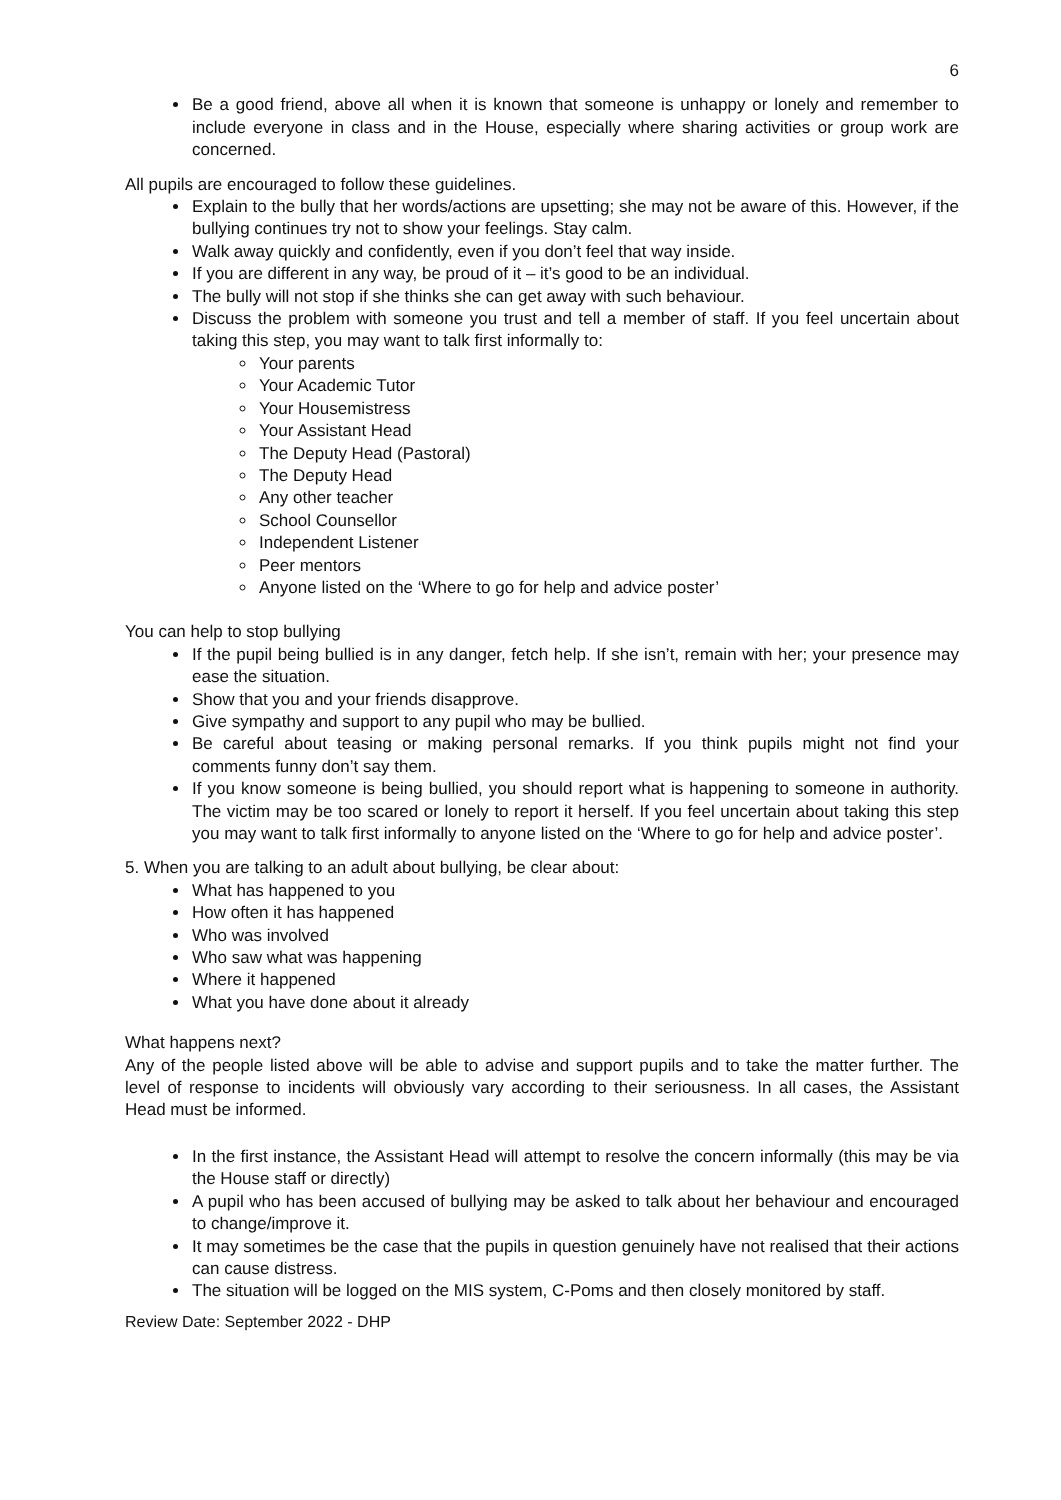6
Be a good friend, above all when it is known that someone is unhappy or lonely and remember to include everyone in class and in the House, especially where sharing activities or group work are concerned.
All pupils are encouraged to follow these guidelines.
Explain to the bully that her words/actions are upsetting; she may not be aware of this. However, if the bullying continues try not to show your feelings. Stay calm.
Walk away quickly and confidently, even if you don’t feel that way inside.
If you are different in any way, be proud of it – it’s good to be an individual.
The bully will not stop if she thinks she can get away with such behaviour.
Discuss the problem with someone you trust and tell a member of staff. If you feel uncertain about taking this step, you may want to talk first informally to:
Your parents
Your Academic Tutor
Your Housemistress
Your Assistant Head
The Deputy Head (Pastoral)
The Deputy Head
Any other teacher
School Counsellor
Independent Listener
Peer mentors
Anyone listed on the ‘Where to go for help and advice poster’
You can help to stop bullying
If the pupil being bullied is in any danger, fetch help. If she isn’t, remain with her; your presence may ease the situation.
Show that you and your friends disapprove.
Give sympathy and support to any pupil who may be bullied.
Be careful about teasing or making personal remarks. If you think pupils might not find your comments funny don’t say them.
If you know someone is being bullied, you should report what is happening to someone in authority. The victim may be too scared or lonely to report it herself. If you feel uncertain about taking this step you may want to talk first informally to anyone listed on the ‘Where to go for help and advice poster’.
5. When you are talking to an adult about bullying, be clear about:
What has happened to you
How often it has happened
Who was involved
Who saw what was happening
Where it happened
What you have done about it already
What happens next?
Any of the people listed above will be able to advise and support pupils and to take the matter further. The level of response to incidents will obviously vary according to their seriousness. In all cases, the Assistant Head must be informed.
In the first instance, the Assistant Head will attempt to resolve the concern informally (this may be via the House staff or directly)
A pupil who has been accused of bullying may be asked to talk about her behaviour and encouraged to change/improve it.
It may sometimes be the case that the pupils in question genuinely have not realised that their actions can cause distress.
The situation will be logged on the MIS system, C-Poms and then closely monitored by staff.
Review Date: September 2022 - DHP